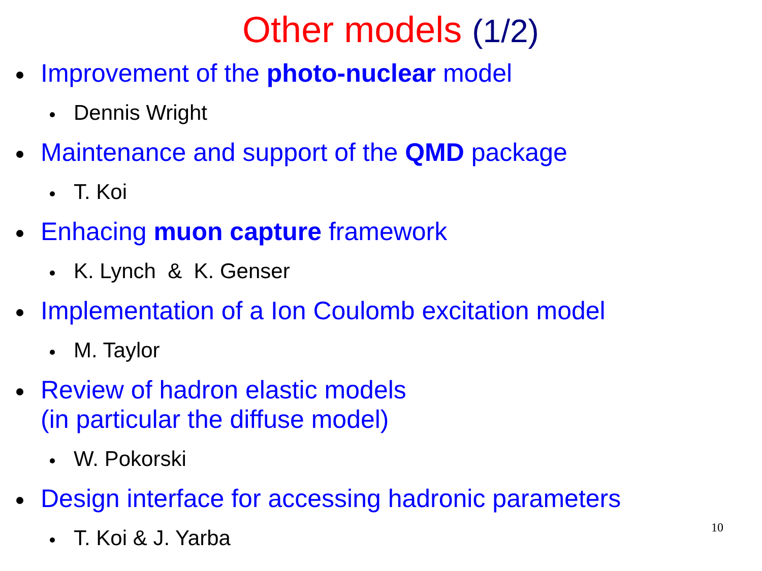Other models (1/2)
Improvement of the photo-nuclear model
Dennis Wright
Maintenance and support of the QMD package
T. Koi
Enhacing muon capture framework
K. Lynch & K. Genser
Implementation of a Ion Coulomb excitation model
M. Taylor
Review of hadron elastic models
(in particular the diffuse model)
W. Pokorski
Design interface for accessing hadronic parameters
T. Koi & J. Yarba
10